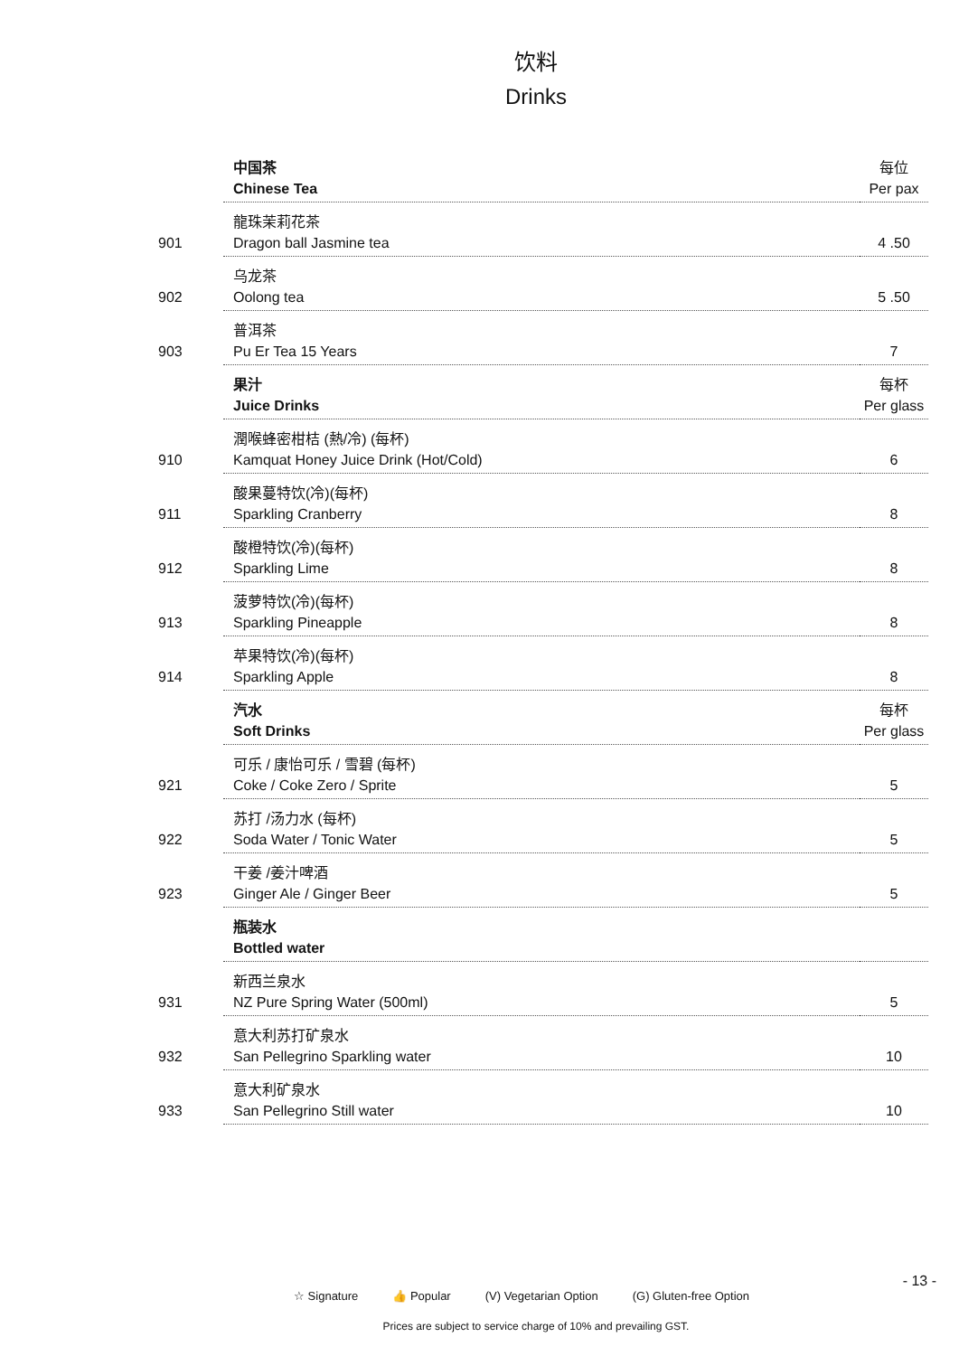饮料
Drinks
| | 中国茶 Chinese Tea | 每位 Per pax |
| 901 | 龍珠茉莉花茶 Dragon ball Jasmine tea | 4 .50 |
| 902 | 乌龙茶 Oolong tea | 5 .50 |
| 903 | 普洱茶 Pu Er Tea 15 Years | 7 |
| | 果汁 Juice Drinks | 每杯 Per glass |
| 910 | 潤喉蜂密柑桔 (熱/冷) (每杯) Kamquat Honey Juice Drink (Hot/Cold) | 6 |
| 911 | 酸果蔓特饮(冷)(每杯) Sparkling Cranberry | 8 |
| 912 | 酸橙特饮(冷)(每杯) Sparkling Lime | 8 |
| 913 | 菠萝特饮(冷)(每杯) Sparkling Pineapple | 8 |
| 914 | 苹果特饮(冷)(每杯) Sparkling Apple | 8 |
| | 汽水 Soft Drinks | 每杯 Per glass |
| 921 | 可乐 / 康怡可乐 / 雪碧 (每杯) Coke / Coke Zero / Sprite | 5 |
| 922 | 苏打 /汤力水 (每杯) Soda Water / Tonic Water | 5 |
| 923 | 干姜 /姜汁啤酒 Ginger Ale / Ginger Beer | 5 |
| | 瓶装水 Bottled water | |
| 931 | 新西兰泉水 NZ Pure Spring Water (500ml) | 5 |
| 932 | 意大利苏打矿泉水 San Pellegrino Sparkling water | 10 |
| 933 | 意大利矿泉水 San Pellegrino Still water | 10 |
- 13 -
☆ Signature 👍 Popular (V) Vegetarian Option (G) Gluten-free Option
Prices are subject to service charge of 10% and prevailing GST.